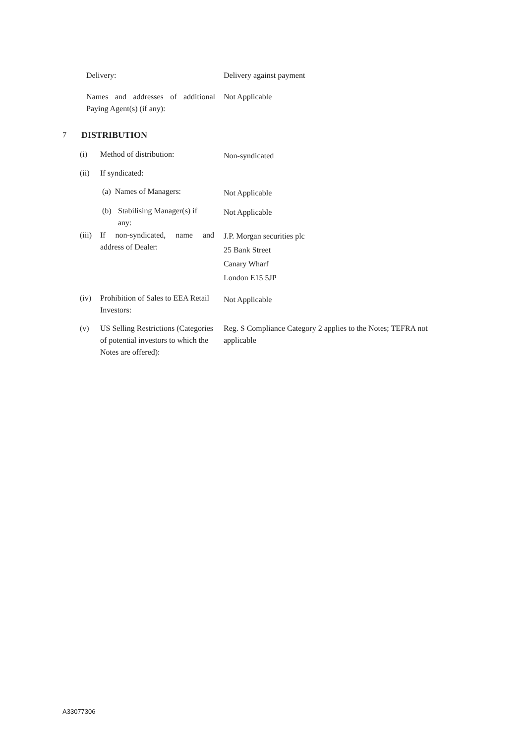Delivery: Delivery against payment
Names and addresses of additional Paying Agent(s) (if any): Not Applicable
7 DISTRIBUTION
(i) Method of distribution: Non-syndicated
(ii) If syndicated:
(a) Names of Managers: Not Applicable
(b) Stabilising Manager(s) if any: Not Applicable
(iii) If non-syndicated, name and address of Dealer: J.P. Morgan securities plc
25 Bank Street
Canary Wharf
London E15 5JP
(iv) Prohibition of Sales to EEA Retail Investors: Not Applicable
(v) US Selling Restrictions (Categories of potential investors to which the Notes are offered): Reg. S Compliance Category 2 applies to the Notes; TEFRA not applicable
A33077306